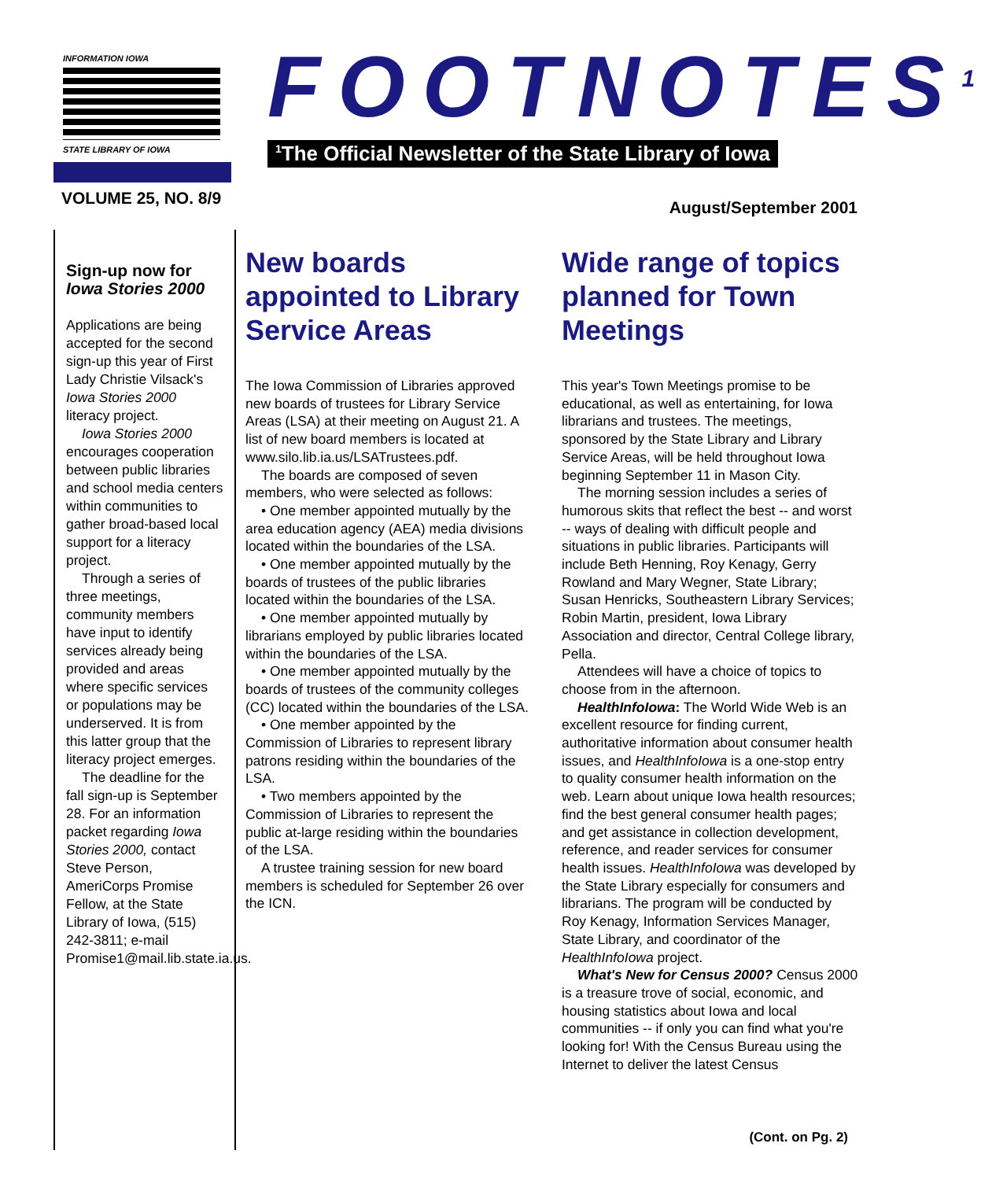INFORMATION IOWA
STATE LIBRARY OF IOWA
FOOTNOTES<sup>1</sup>
<sup>1</sup> The Official Newsletter of the State Library of Iowa
VOLUME 25, NO. 8/9 August/September 2001
Sign-up now for Iowa Stories 2000
Applications are being accepted for the second sign-up this year of First Lady Christie Vilsack's Iowa Stories 2000 literacy project.
Iowa Stories 2000 encourages cooperation between public libraries and school media centers within communities to gather broad-based local support for a literacy project.
Through a series of three meetings, community members have input to identify services already being provided and areas where specific services or populations may be underserved. It is from this latter group that the literacy project emerges.
The deadline for the fall sign-up is September 28. For an information packet regarding Iowa Stories 2000, contact Steve Person, AmeriCorps Promise Fellow, at the State Library of Iowa, (515) 242-3811; e-mail Promise1@mail.lib.state.ia.us.
New boards appointed to Library Service Areas
The Iowa Commission of Libraries approved new boards of trustees for Library Service Areas (LSA) at their meeting on August 21. A list of new board members is located at www.silo.lib.ia.us/LSATrustees.pdf.
The boards are composed of seven members, who were selected as follows:
• One member appointed mutually by the area education agency (AEA) media divisions located within the boundaries of the LSA.
• One member appointed mutually by the boards of trustees of the public libraries located within the boundaries of the LSA.
• One member appointed mutually by librarians employed by public libraries located within the boundaries of the LSA.
• One member appointed mutually by the boards of trustees of the community colleges (CC) located within the boundaries of the LSA.
• One member appointed by the Commission of Libraries to represent library patrons residing within the boundaries of the LSA.
• Two members appointed by the Commission of Libraries to represent the public at-large residing within the boundaries of the LSA.
A trustee training session for new board members is scheduled for September 26 over the ICN.
Wide range of topics planned for Town Meetings
This year's Town Meetings promise to be educational, as well as entertaining, for Iowa librarians and trustees. The meetings, sponsored by the State Library and Library Service Areas, will be held throughout Iowa beginning September 11 in Mason City.
The morning session includes a series of humorous skits that reflect the best -- and worst -- ways of dealing with difficult people and situations in public libraries. Participants will include Beth Henning, Roy Kenagy, Gerry Rowland and Mary Wegner, State Library; Susan Henricks, Southeastern Library Services; Robin Martin, president, Iowa Library Association and director, Central College library, Pella.
Attendees will have a choice of topics to choose from in the afternoon.
HealthInfoIowa: The World Wide Web is an excellent resource for finding current, authoritative information about consumer health issues, and HealthInfoIowa is a one-stop entry to quality consumer health information on the web. Learn about unique Iowa health resources; find the best general consumer health pages; and get assistance in collection development, reference, and reader services for consumer health issues. HealthInfoIowa was developed by the State Library especially for consumers and librarians. The program will be conducted by Roy Kenagy, Information Services Manager, State Library, and coordinator of the HealthInfoIowa project.
What's New for Census 2000? Census 2000 is a treasure trove of social, economic, and housing statistics about Iowa and local communities -- if only you can find what you're looking for! With the Census Bureau using the Internet to deliver the latest Census
(Cont. on Pg. 2)